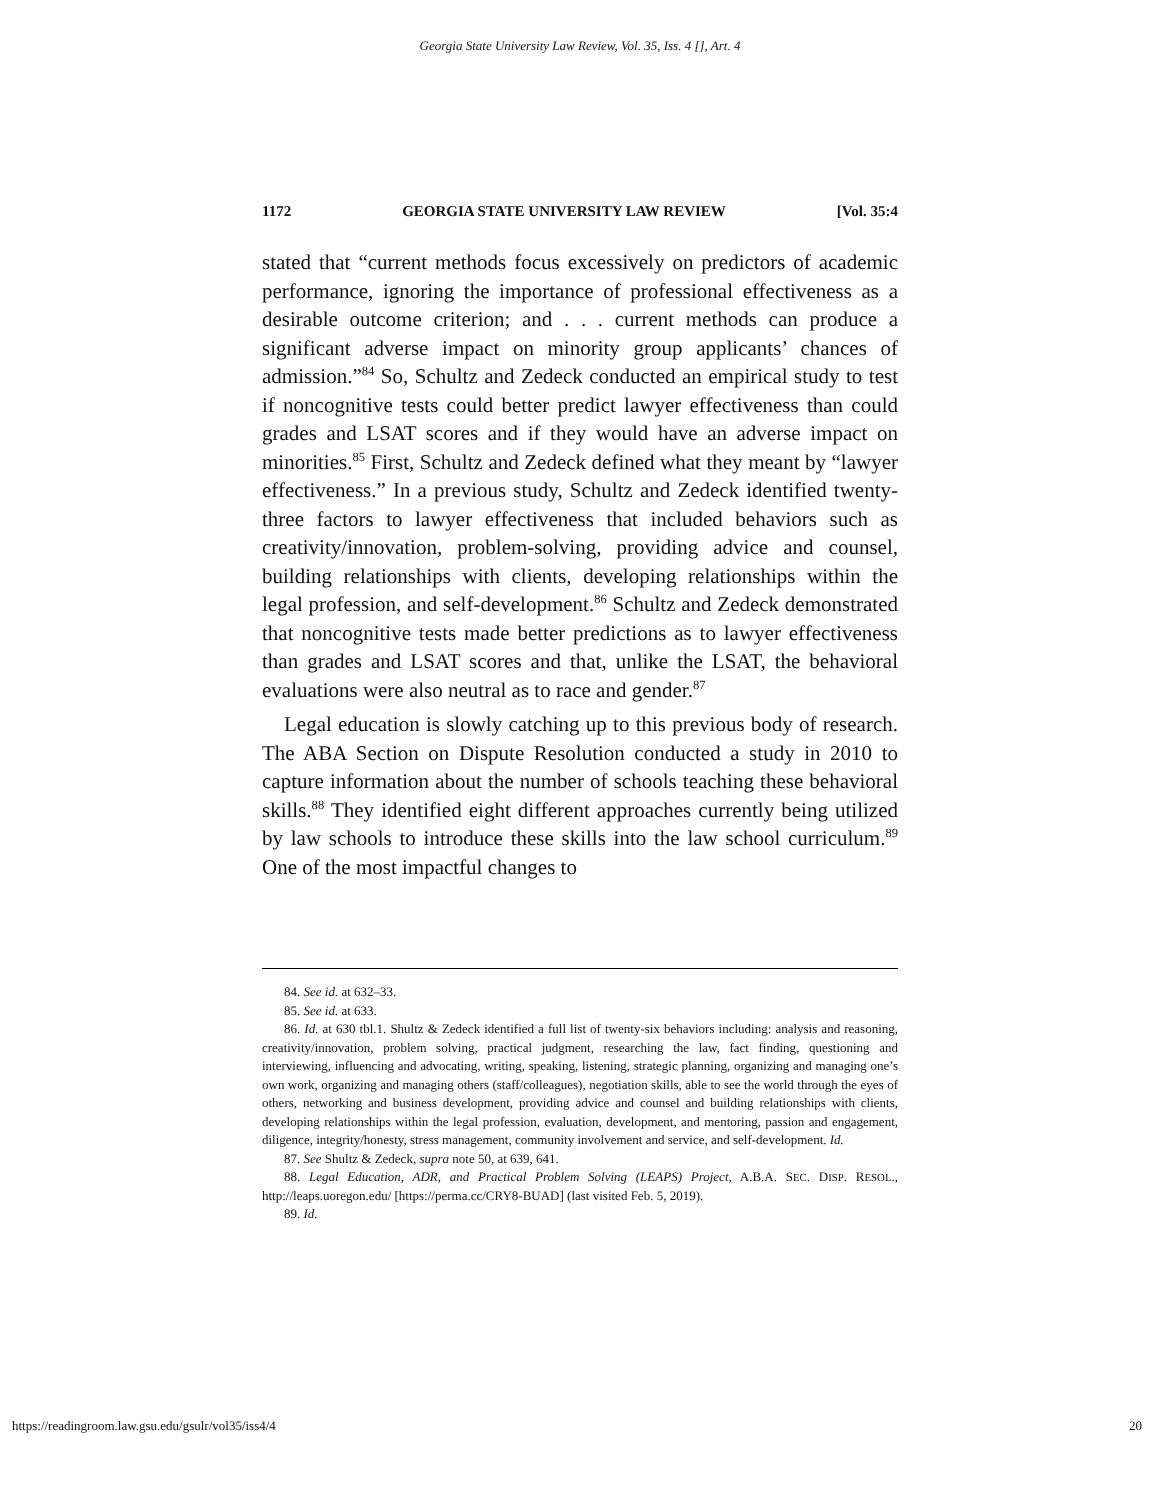Georgia State University Law Review, Vol. 35, Iss. 4 [], Art. 4
1172 GEORGIA STATE UNIVERSITY LAW REVIEW [Vol. 35:4
stated that “current methods focus excessively on predictors of academic performance, ignoring the importance of professional effectiveness as a desirable outcome criterion; and . . . current methods can produce a significant adverse impact on minority group applicants’ chances of admission.”<sup>84</sup> So, Schultz and Zedeck conducted an empirical study to test if noncognitive tests could better predict lawyer effectiveness than could grades and LSAT scores and if they would have an adverse impact on minorities.<sup>85</sup> First, Schultz and Zedeck defined what they meant by “lawyer effectiveness.” In a previous study, Schultz and Zedeck identified twenty-three factors to lawyer effectiveness that included behaviors such as creativity/innovation, problem-solving, providing advice and counsel, building relationships with clients, developing relationships within the legal profession, and self-development.<sup>86</sup> Schultz and Zedeck demonstrated that noncognitive tests made better predictions as to lawyer effectiveness than grades and LSAT scores and that, unlike the LSAT, the behavioral evaluations were also neutral as to race and gender.<sup>87</sup>
Legal education is slowly catching up to this previous body of research. The ABA Section on Dispute Resolution conducted a study in 2010 to capture information about the number of schools teaching these behavioral skills.<sup>88</sup> They identified eight different approaches currently being utilized by law schools to introduce these skills into the law school curriculum.<sup>89</sup> One of the most impactful changes to
84. See id. at 632–33.
85. See id. at 633.
86. Id. at 630 tbl.1. Shultz & Zedeck identified a full list of twenty-six behaviors including: analysis and reasoning, creativity/innovation, problem solving, practical judgment, researching the law, fact finding, questioning and interviewing, influencing and advocating, writing, speaking, listening, strategic planning, organizing and managing one’s own work, organizing and managing others (staff/colleagues), negotiation skills, able to see the world through the eyes of others, networking and business development, providing advice and counsel and building relationships with clients, developing relationships within the legal profession, evaluation, development, and mentoring, passion and engagement, diligence, integrity/honesty, stress management, community involvement and service, and self-development. Id.
87. See Shultz & Zedeck, supra note 50, at 639, 641.
88. Legal Education, ADR, and Practical Problem Solving (LEAPS) Project, A.B.A. SEC. DISP. RESOL., http://leaps.uoregon.edu/ [https://perma.cc/CRY8-BUAD] (last visited Feb. 5, 2019).
89. Id.
https://readingroom.law.gsu.edu/gsulr/vol35/iss4/4 20